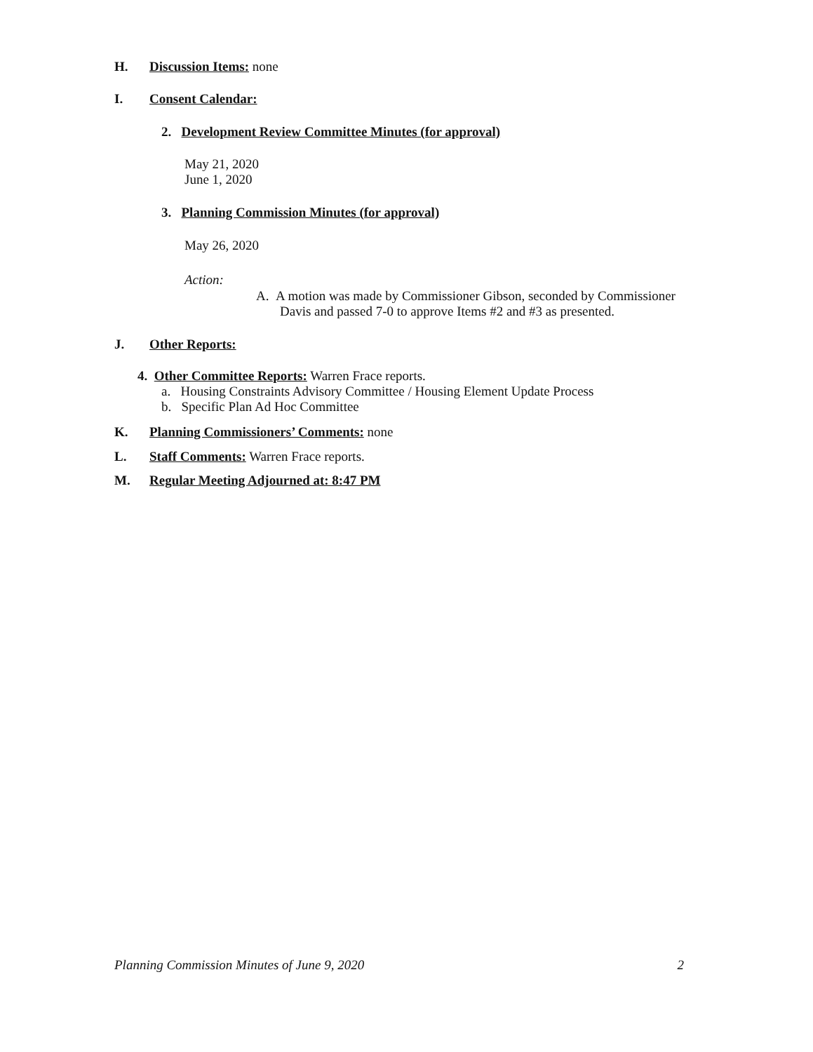H. Discussion Items: none
I. Consent Calendar:
2. Development Review Committee Minutes (for approval)
May 21, 2020
June 1, 2020
3. Planning Commission Minutes (for approval)
May 26, 2020
Action:
A. A motion was made by Commissioner Gibson, seconded by Commissioner
Davis and passed 7-0 to approve Items #2 and #3 as presented.
J. Other Reports:
4. Other Committee Reports: Warren Frace reports.
a. Housing Constraints Advisory Committee / Housing Element Update Process
b. Specific Plan Ad Hoc Committee
K. Planning Commissioners’ Comments: none
L. Staff Comments: Warren Frace reports.
M. Regular Meeting Adjourned at: 8:47 PM
Planning Commission Minutes of June 9, 2020 2